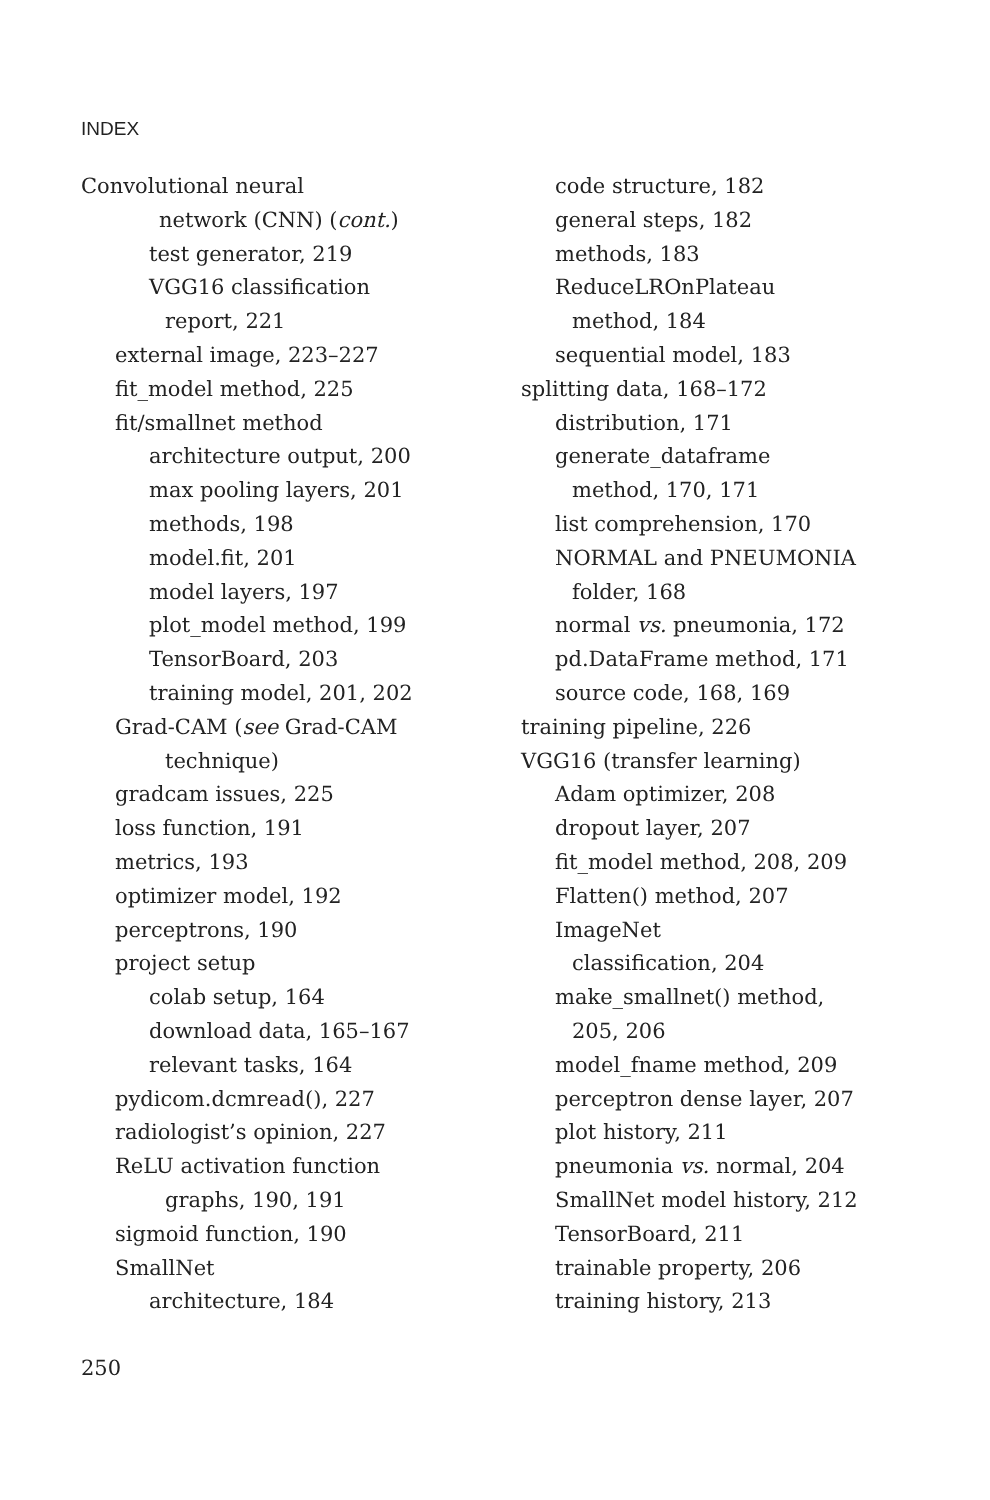INDEX
Convolutional neural
network (CNN) (cont.)
test generator, 219
VGG16 classification
report, 221
external image, 223–227
fit_model method, 225
fit/smallnet method
architecture output, 200
max pooling layers, 201
methods, 198
model.fit, 201
model layers, 197
plot_model method, 199
TensorBoard, 203
training model, 201, 202
Grad-CAM (see Grad-CAM
technique)
gradcam issues, 225
loss function, 191
metrics, 193
optimizer model, 192
perceptrons, 190
project setup
colab setup, 164
download data, 165–167
relevant tasks, 164
pydicom.dcmread(), 227
radiologist’s opinion, 227
ReLU activation function
graphs, 190, 191
sigmoid function, 190
SmallNet
architecture, 184
code structure, 182
general steps, 182
methods, 183
ReduceLROnPlateau
method, 184
sequential model, 183
splitting data, 168–172
distribution, 171
generate_dataframe
method, 170, 171
list comprehension, 170
NORMAL and PNEUMONIA
folder, 168
normal vs. pneumonia, 172
pd.DataFrame method, 171
source code, 168, 169
training pipeline, 226
VGG16 (transfer learning)
Adam optimizer, 208
dropout layer, 207
fit_model method, 208, 209
Flatten() method, 207
ImageNet
classification, 204
make_smallnet() method,
205, 206
model_fname method, 209
perceptron dense layer, 207
plot history, 211
pneumonia vs. normal, 204
SmallNet model history, 212
TensorBoard, 211
trainable property, 206
training history, 213
250